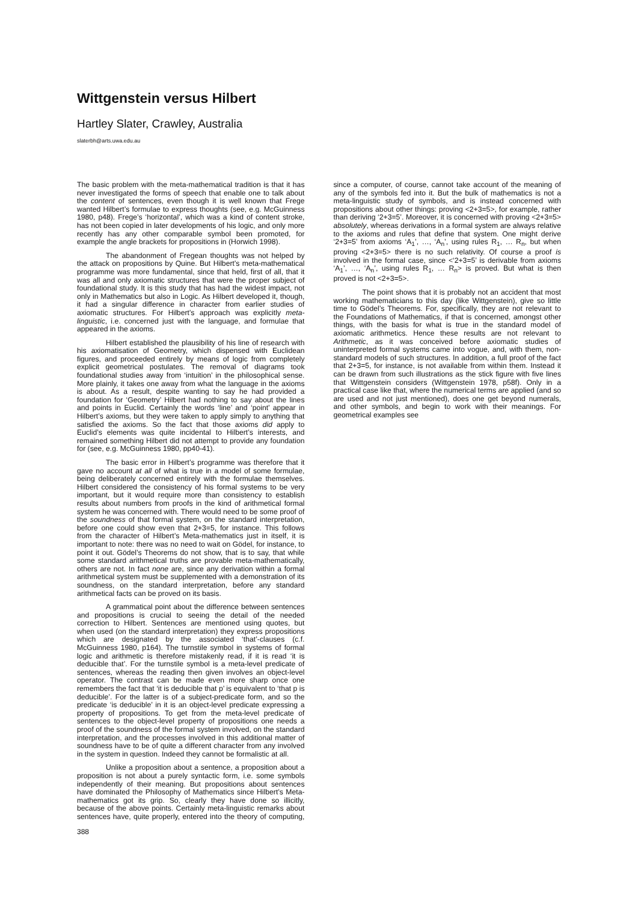Wittgenstein versus Hilbert
Hartley Slater, Crawley, Australia
slaterbh@arts.uwa.edu.au
The basic problem with the meta-mathematical tradition is that it has never investigated the forms of speech that enable one to talk about the content of sentences, even though it is well known that Frege wanted Hilbert’s formulae to express thoughts (see, e.g. McGuinness 1980, p48). Frege’s ‘horizontal’, which was a kind of content stroke, has not been copied in later developments of his logic, and only more recently has any other comparable symbol been promoted, for example the angle brackets for propositions in (Horwich 1998).
The abandonment of Fregean thoughts was not helped by the attack on propositions by Quine. But Hilbert’s meta-mathematical programme was more fundamental, since that held, first of all, that it was all and only axiomatic structures that were the proper subject of foundational study. It is this study that has had the widest impact, not only in Mathematics but also in Logic. As Hilbert developed it, though, it had a singular difference in character from earlier studies of axiomatic structures. For Hilbert’s approach was explicitly meta-linguistic, i.e. concerned just with the language, and formulae that appeared in the axioms.
Hilbert established the plausibility of his line of research with his axiomatisation of Geometry, which dispensed with Euclidean figures, and proceeded entirely by means of logic from completely explicit geometrical postulates. The removal of diagrams took foundational studies away from ‘intuition’ in the philosophical sense. More plainly, it takes one away from what the language in the axioms is about. As a result, despite wanting to say he had provided a foundation for ‘Geometry’ Hilbert had nothing to say about the lines and points in Euclid. Certainly the words ‘line’ and ‘point’ appear in Hilbert’s axioms, but they were taken to apply simply to anything that satisfied the axioms. So the fact that those axioms did apply to Euclid’s elements was quite incidental to Hilbert’s interests, and remained something Hilbert did not attempt to provide any foundation for (see, e.g. McGuinness 1980, pp40-41).
The basic error in Hilbert’s programme was therefore that it gave no account at all of what is true in a model of some formulae, being deliberately concerned entirely with the formulae themselves. Hilbert considered the consistency of his formal systems to be very important, but it would require more than consistency to establish results about numbers from proofs in the kind of arithmetical formal system he was concerned with. There would need to be some proof of the soundness of that formal system, on the standard interpretation, before one could show even that 2+3=5, for instance. This follows from the character of Hilbert’s Meta-mathematics just in itself, it is important to note: there was no need to wait on Gödel, for instance, to point it out. Gödel’s Theorems do not show, that is to say, that while some standard arithmetical truths are provable meta-mathematically, others are not. In fact none are, since any derivation within a formal arithmetical system must be supplemented with a demonstration of its soundness, on the standard interpretation, before any standard arithmetical facts can be proved on its basis.
A grammatical point about the difference between sentences and propositions is crucial to seeing the detail of the needed correction to Hilbert. Sentences are mentioned using quotes, but when used (on the standard interpretation) they express propositions which are designated by the associated ‘that’-clauses (c.f. McGuinness 1980, p164). The turnstile symbol in systems of formal logic and arithmetic is therefore mistakenly read, if it is read ‘it is deducible that’. For the turnstile symbol is a meta-level predicate of sentences, whereas the reading then given involves an object-level operator. The contrast can be made even more sharp once one remembers the fact that ‘it is deducible that p’ is equivalent to ‘that p is deducible’. For the latter is of a subject-predicate form, and so the predicate ‘is deducible’ in it is an object-level predicate expressing a property of propositions. To get from the meta-level predicate of sentences to the object-level property of propositions one needs a proof of the soundness of the formal system involved, on the standard interpretation, and the processes involved in this additional matter of soundness have to be of quite a different character from any involved in the system in question. Indeed they cannot be formalistic at all.
Unlike a proposition about a sentence, a proposition about a proposition is not about a purely syntactic form, i.e. some symbols independently of their meaning. But propositions about sentences have dominated the Philosophy of Mathematics since Hilbert’s Meta-mathematics got its grip. So, clearly they have done so illicitly, because of the above points. Certainly meta-linguistic remarks about sentences have, quite properly, entered into the theory of computing, since a computer, of course, cannot take account of the meaning of any of the symbols fed into it. But the bulk of mathematics is not a meta-linguistic study of symbols, and is instead concerned with propositions about other things: proving <2+3=5>, for example, rather than deriving ‘2+3=5’. Moreover, it is concerned with proving <2+3=5> absolutely, whereas derivations in a formal system are always relative to the axioms and rules that define that system. One might derive ‘2+3=5’ from axioms ‘A<sub>1</sub>’, …, ‘A<sub>n</sub>’, using rules R<sub>1</sub>, … R<sub>n</sub>, but when proving <2+3=5> there is no such relativity. Of course a proof is involved in the formal case, since <‘2+3=5’ is derivable from axioms ‘A<sub>1</sub>’, …, ‘A<sub>n</sub>’, using rules R<sub>1</sub>, … R<sub>n</sub>> is proved. But what is then proved is not <2+3=5>.
The point shows that it is probably not an accident that most working mathematicians to this day (like Wittgenstein), give so little time to Gödel’s Theorems. For, specifically, they are not relevant to the Foundations of Mathematics, if that is concerned, amongst other things, with the basis for what is true in the standard model of axiomatic arithmetics. Hence these results are not relevant to Arithmetic, as it was conceived before axiomatic studies of uninterpreted formal systems came into vogue, and, with them, non-standard models of such structures. In addition, a full proof of the fact that 2+3=5, for instance, is not available from within them. Instead it can be drawn from such illustrations as the stick figure with five lines that Wittgenstein considers (Wittgenstein 1978, p58f). Only in a practical case like that, where the numerical terms are applied (and so are used and not just mentioned), does one get beyond numerals, and other symbols, and begin to work with their meanings. For geometrical examples see
388